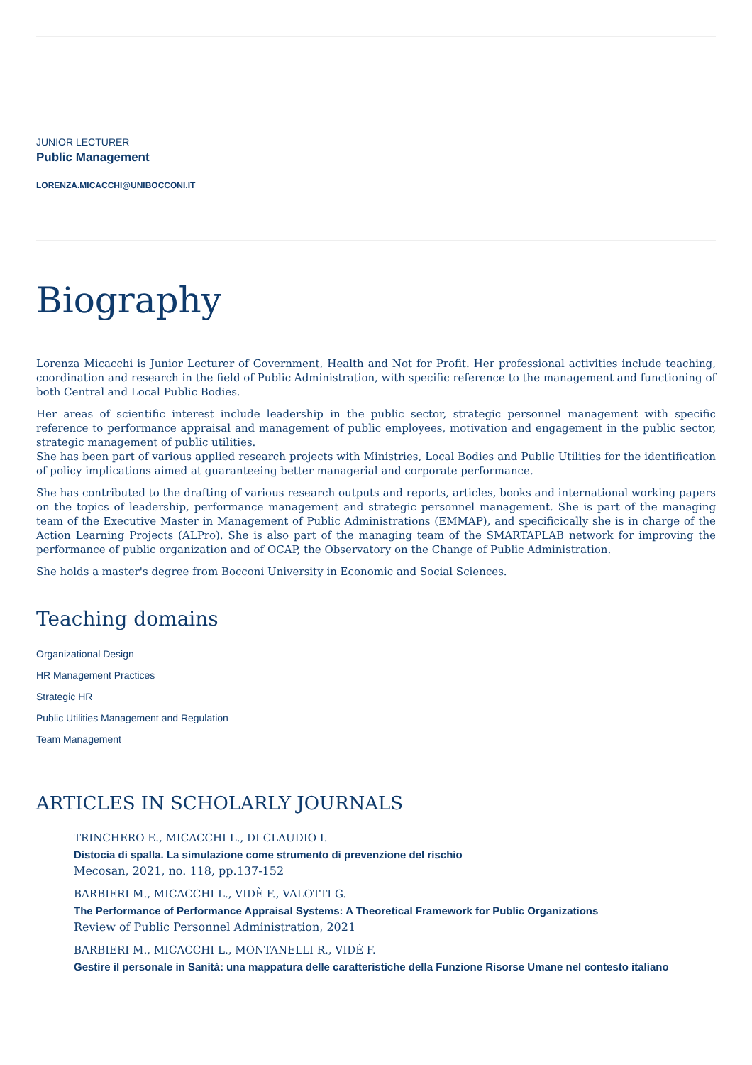JUNIOR LECTURER
Public Management
LORENZA.MICACCHI@UNIBOCCONI.IT
Biography
Lorenza Micacchi is Junior Lecturer of Government, Health and Not for Profit. Her professional activities include teaching, coordination and research in the field of Public Administration, with specific reference to the management and functioning of both Central and Local Public Bodies.
Her areas of scientific interest include leadership in the public sector, strategic personnel management with specific reference to performance appraisal and management of public employees, motivation and engagement in the public sector, strategic management of public utilities.
She has been part of various applied research projects with Ministries, Local Bodies and Public Utilities for the identification of policy implications aimed at guaranteeing better managerial and corporate performance.
She has contributed to the drafting of various research outputs and reports, articles, books and international working papers on the topics of leadership, performance management and strategic personnel management. She is part of the managing team of the Executive Master in Management of Public Administrations (EMMAP), and specificically she is in charge of the Action Learning Projects (ALPro). She is also part of the managing team of the SMARTAPLAB network for improving the performance of public organization and of OCAP, the Observatory on the Change of Public Administration.
She holds a master's degree from Bocconi University in Economic and Social Sciences.
Teaching domains
Organizational Design
HR Management Practices
Strategic HR
Public Utilities Management and Regulation
Team Management
ARTICLES IN SCHOLARLY JOURNALS
TRINCHERO E., MICACCHI L., DI CLAUDIO I.
Distocia di spalla. La simulazione come strumento di prevenzione del rischio
Mecosan, 2021, no. 118, pp.137-152
BARBIERI M., MICACCHI L., VIDÈ F., VALOTTI G.
The Performance of Performance Appraisal Systems: A Theoretical Framework for Public Organizations
Review of Public Personnel Administration, 2021
BARBIERI M., MICACCHI L., MONTANELLI R., VIDÈ F.
Gestire il personale in Sanità: una mappatura delle caratteristiche della Funzione Risorse Umane nel contesto italiano